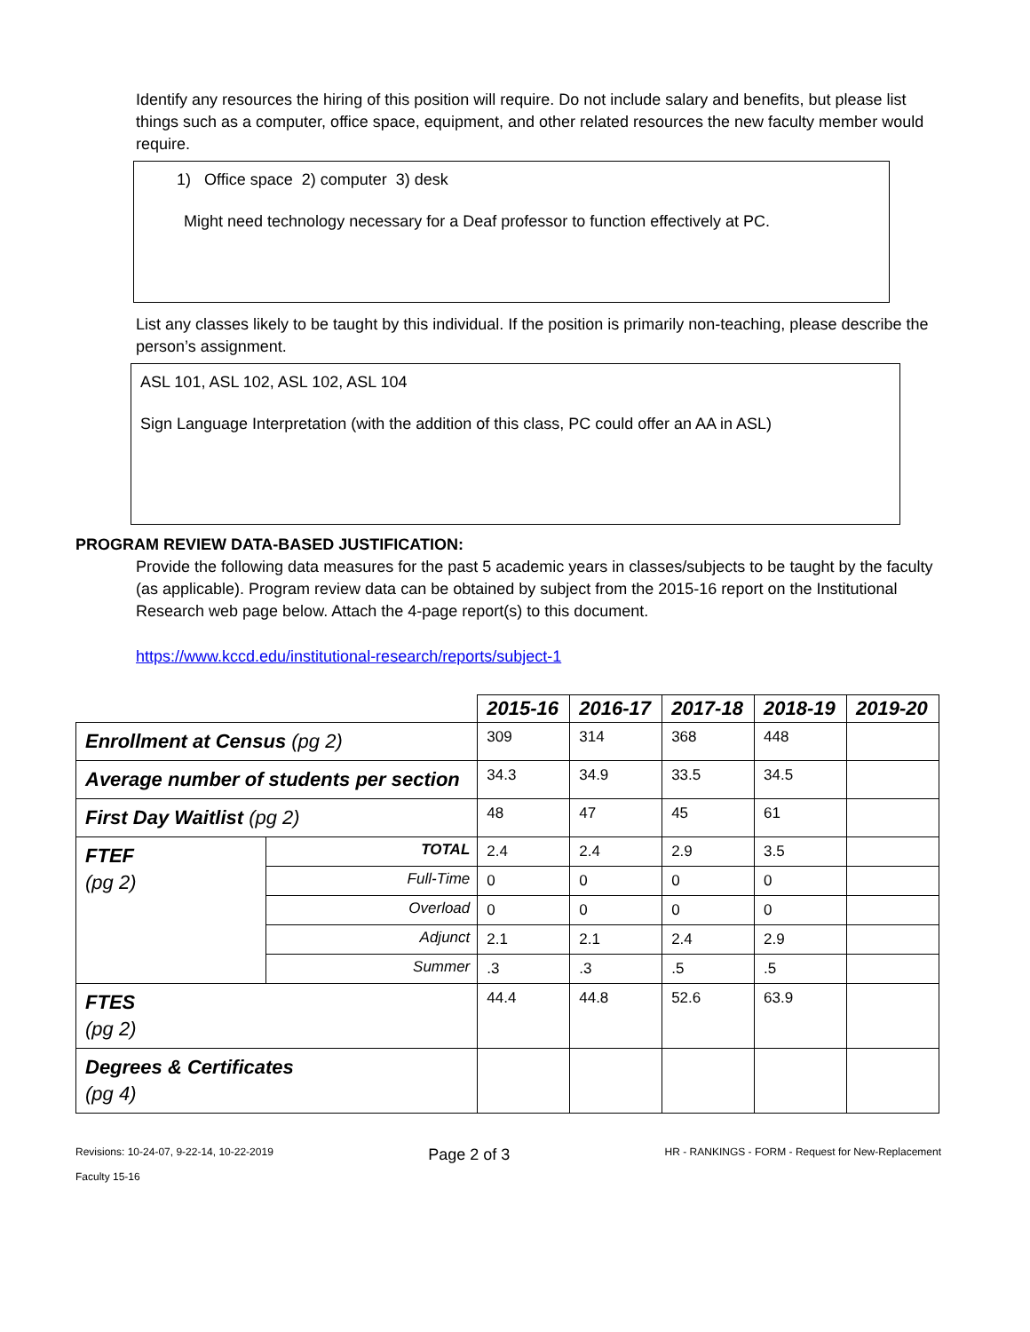Identify any resources the hiring of this position will require. Do not include salary and benefits, but please list things such as a computer, office space, equipment, and other related resources the new faculty member would require.
1) Office space 2) computer 3) desk
Might need technology necessary for a Deaf professor to function effectively at PC.
List any classes likely to be taught by this individual. If the position is primarily non-teaching, please describe the person’s assignment.
ASL 101, ASL 102, ASL 102, ASL 104
Sign Language Interpretation (with the addition of this class, PC could offer an AA in ASL)
PROGRAM REVIEW DATA-BASED JUSTIFICATION:
Provide the following data measures for the past 5 academic years in classes/subjects to be taught by the faculty (as applicable). Program review data can be obtained by subject from the 2015-16 report on the Institutional Research web page below. Attach the 4-page report(s) to this document.
https://www.kccd.edu/institutional-research/reports/subject-1
| | | 2015-16 | 2016-17 | 2017-18 | 2018-19 | 2019-20 |
| Enrollment at Census (pg 2) | | 309 | 314 | 368 | 448 | |
| Average number of students per section | | 34.3 | 34.9 | 33.5 | 34.5 | |
| First Day Waitlist (pg 2) | | 48 | 47 | 45 | 61 | |
| FTEF (pg 2) | TOTAL | 2.4 | 2.4 | 2.9 | 3.5 | |
| | Full-Time | 0 | 0 | 0 | 0 | |
| | Overload | 0 | 0 | 0 | 0 | |
| | Adjunct | 2.1 | 2.1 | 2.4 | 2.9 | |
| | Summer | .3 | .3 | .5 | .5 | |
| FTES (pg 2) | | 44.4 | 44.8 | 52.6 | 63.9 | |
| Degrees & Certificates (pg 4) | | | | | | |
Revisions: 10-24-07, 9-22-14, 10-22-2019
Faculty 15-16
Page 2 of 3
HR - RANKINGS - FORM - Request for New-Replacement